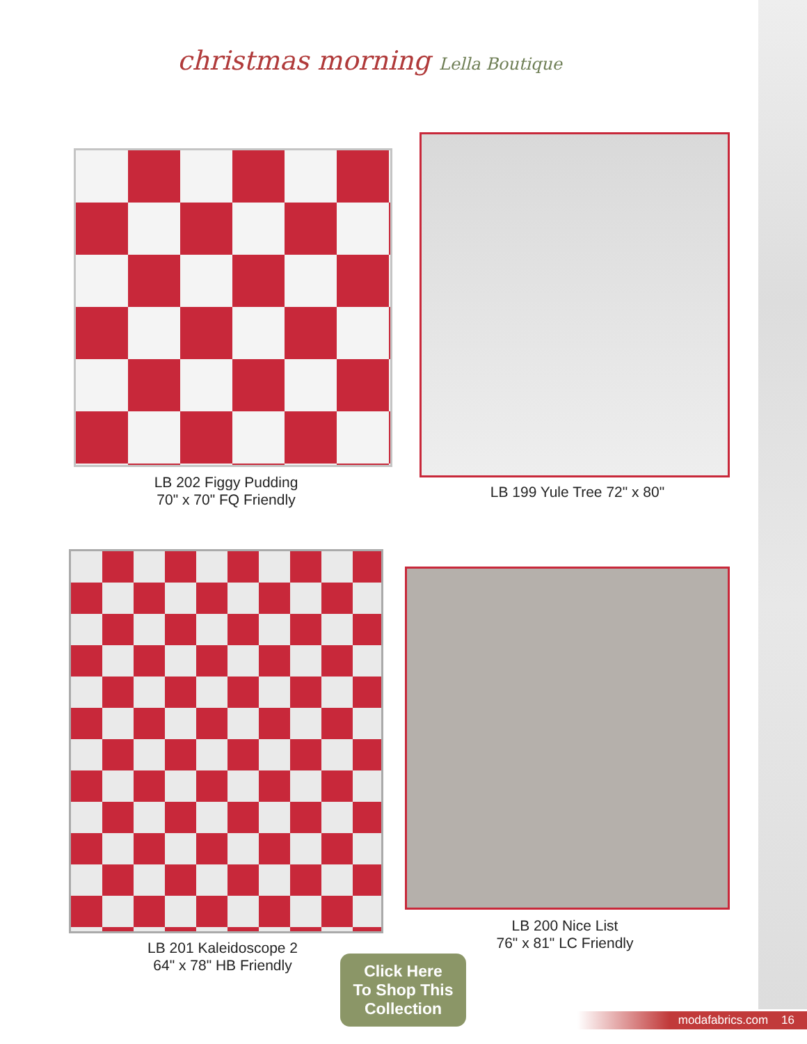christmas morning Lella Boutique
LB 202 Figgy Pudding
70" x 70" FQ Friendly
LB 199 Yule Tree 72" x 80"
LB 201 Kaleidoscope 2
64" x 78" HB Friendly
LB 200 Nice List
76" x 81" LC Friendly
Click Here
To Shop This
Collection
modafabrics.com 16